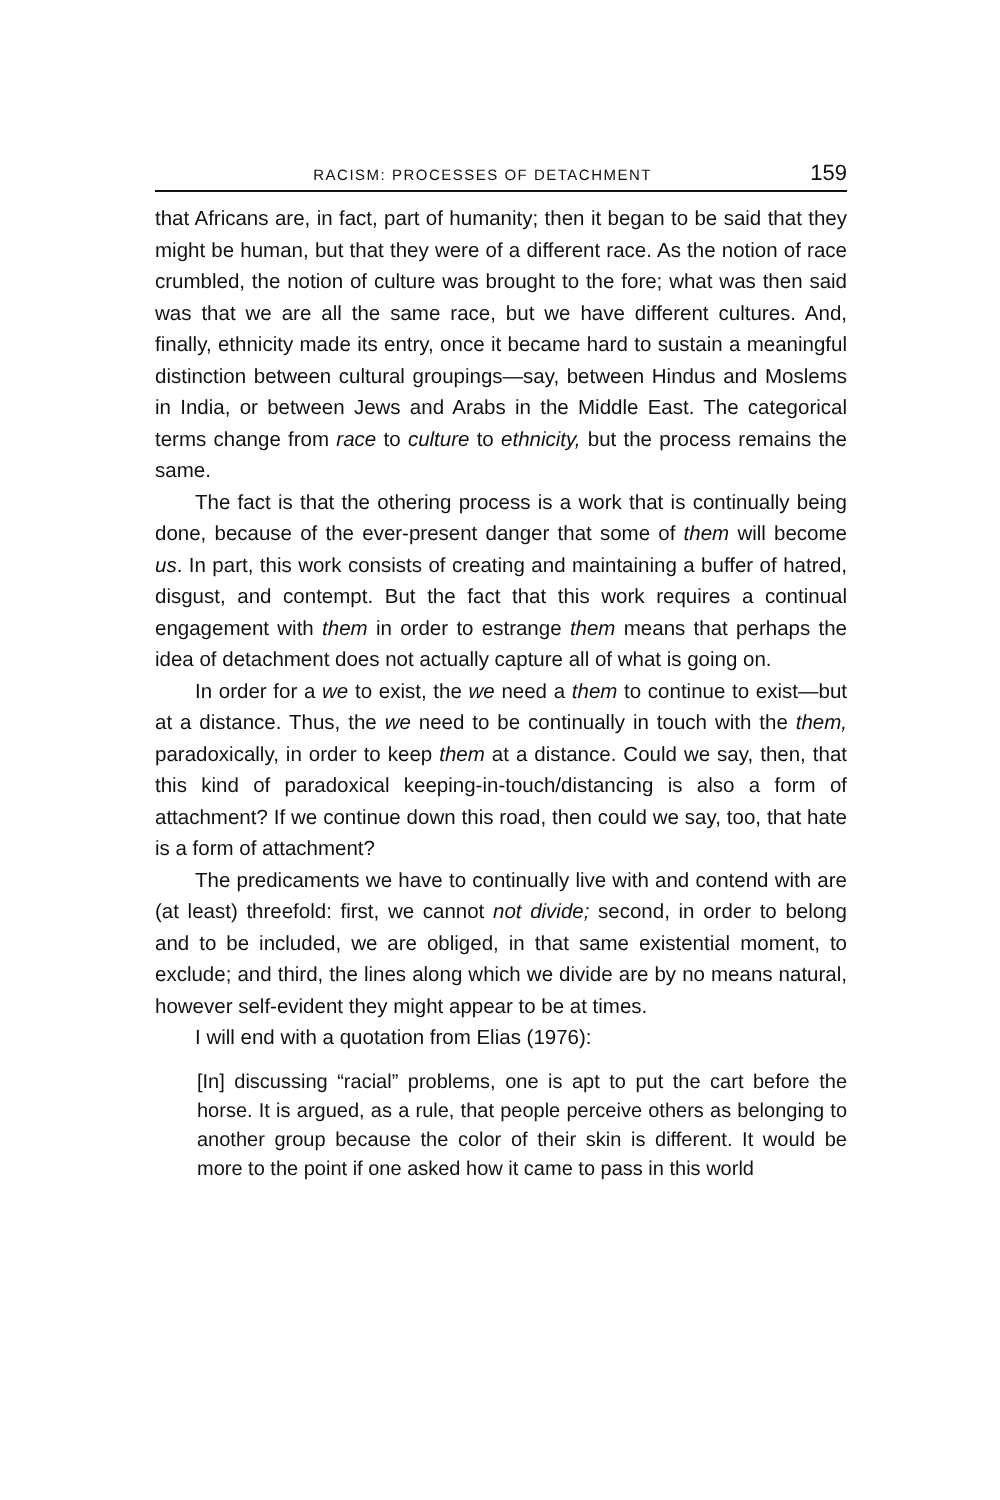RACISM: PROCESSES OF DETACHMENT 159
that Africans are, in fact, part of humanity; then it began to be said that they might be human, but that they were of a different race. As the notion of race crumbled, the notion of culture was brought to the fore; what was then said was that we are all the same race, but we have different cultures. And, finally, ethnicity made its entry, once it became hard to sustain a meaningful distinction between cultural groupings—say, between Hindus and Moslems in India, or between Jews and Arabs in the Middle East. The categorical terms change from race to culture to ethnicity, but the process remains the same.
The fact is that the othering process is a work that is continually being done, because of the ever-present danger that some of them will become us. In part, this work consists of creating and maintaining a buffer of hatred, disgust, and contempt. But the fact that this work requires a continual engagement with them in order to estrange them means that perhaps the idea of detachment does not actually capture all of what is going on.
In order for a we to exist, the we need a them to continue to exist—but at a distance. Thus, the we need to be continually in touch with the them, paradoxically, in order to keep them at a distance. Could we say, then, that this kind of paradoxical keeping-in-touch/distancing is also a form of attachment? If we continue down this road, then could we say, too, that hate is a form of attachment?
The predicaments we have to continually live with and contend with are (at least) threefold: first, we cannot not divide; second, in order to belong and to be included, we are obliged, in that same existential moment, to exclude; and third, the lines along which we divide are by no means natural, however self-evident they might appear to be at times.
I will end with a quotation from Elias (1976):
[In] discussing “racial” problems, one is apt to put the cart before the horse. It is argued, as a rule, that people perceive others as belonging to another group because the color of their skin is different. It would be more to the point if one asked how it came to pass in this world